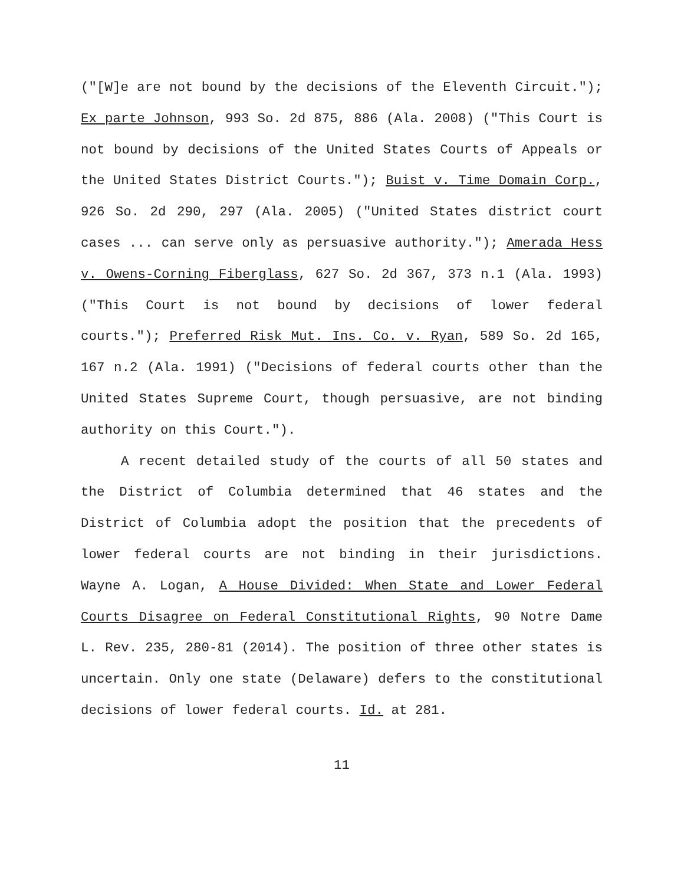("[W]e are not bound by the decisions of the Eleventh Circuit."); Ex parte Johnson, 993 So. 2d 875, 886 (Ala. 2008) ("This Court is not bound by decisions of the United States Courts of Appeals or the United States District Courts."); Buist v. Time Domain Corp., 926 So. 2d 290, 297 (Ala. 2005) ("United States district court cases ... can serve only as persuasive authority."); Amerada Hess v. Owens-Corning Fiberglass, 627 So. 2d 367, 373 n.1 (Ala. 1993) ("This Court is not bound by decisions of lower federal courts."); Preferred Risk Mut. Ins. Co. v. Ryan, 589 So. 2d 165, 167 n.2 (Ala. 1991) ("Decisions of federal courts other than the United States Supreme Court, though persuasive, are not binding authority on this Court.").
A recent detailed study of the courts of all 50 states and the District of Columbia determined that 46 states and the District of Columbia adopt the position that the precedents of lower federal courts are not binding in their jurisdictions. Wayne A. Logan, A House Divided: When State and Lower Federal Courts Disagree on Federal Constitutional Rights, 90 Notre Dame L. Rev. 235, 280-81 (2014). The position of three other states is uncertain. Only one state (Delaware) defers to the constitutional decisions of lower federal courts. Id. at 281.
11